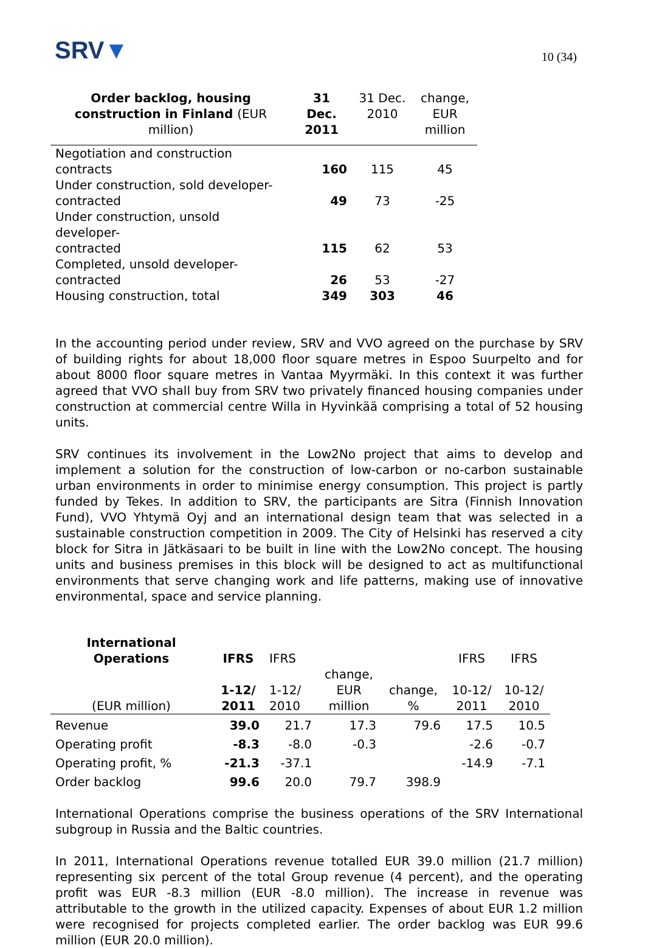SRV▼
10 (34)
| Order backlog, housing construction in Finland (EUR million) | 31 Dec. 2011 | 31 Dec. 2010 | change, EUR million |
| Negotiation and construction contracts | 160 | 115 | 45 |
| Under construction, sold developer- contracted | 49 | 73 | -25 |
| Under construction, unsold developer- contracted | 115 | 62 | 53 |
| Completed, unsold developer- contracted | 26 | 53 | -27 |
| Housing construction, total | 349 | 303 | 46 |
In the accounting period under review, SRV and VVO agreed on the purchase by SRV of building rights for about 18,000 floor square metres in Espoo Suurpelto and for about 8000 floor square metres in Vantaa Myyrmäki. In this context it was further agreed that VVO shall buy from SRV two privately financed housing companies under construction at commercial centre Willa in Hyvinkää comprising a total of 52 housing units.
SRV continues its involvement in the Low2No project that aims to develop and implement a solution for the construction of low-carbon or no-carbon sustainable urban environments in order to minimise energy consumption. This project is partly funded by Tekes. In addition to SRV, the participants are Sitra (Finnish Innovation Fund), VVO Yhtymä Oyj and an international design team that was selected in a sustainable construction competition in 2009. The City of Helsinki has reserved a city block for Sitra in Jätkäsaari to be built in line with the Low2No concept. The housing units and business premises in this block will be designed to act as multifunctional environments that serve changing work and life patterns, making use of innovative environmental, space and service planning.
| International Operations | IFRS | IFRS | | | IFRS | IFRS |
| (EUR million) | 1-12/ 2011 | 1-12/ 2010 | change, EUR million | change, % | 10-12/ 2011 | 10-12/ 2010 |
| Revenue | 39.0 | 21.7 | 17.3 | 79.6 | 17.5 | 10.5 |
| Operating profit | -8.3 | -8.0 | -0.3 | | -2.6 | -0.7 |
| Operating profit, % | -21.3 | -37.1 | | | -14.9 | -7.1 |
| Order backlog | 99.6 | 20.0 | 79.7 | 398.9 | | |
International Operations comprise the business operations of the SRV International subgroup in Russia and the Baltic countries.
In 2011, International Operations revenue totalled EUR 39.0 million (21.7 million) representing six percent of the total Group revenue (4 percent), and the operating profit was EUR -8.3 million (EUR -8.0 million). The increase in revenue was attributable to the growth in the utilized capacity. Expenses of about EUR 1.2 million were recognised for projects completed earlier. The order backlog was EUR 99.6 million (EUR 20.0 million).